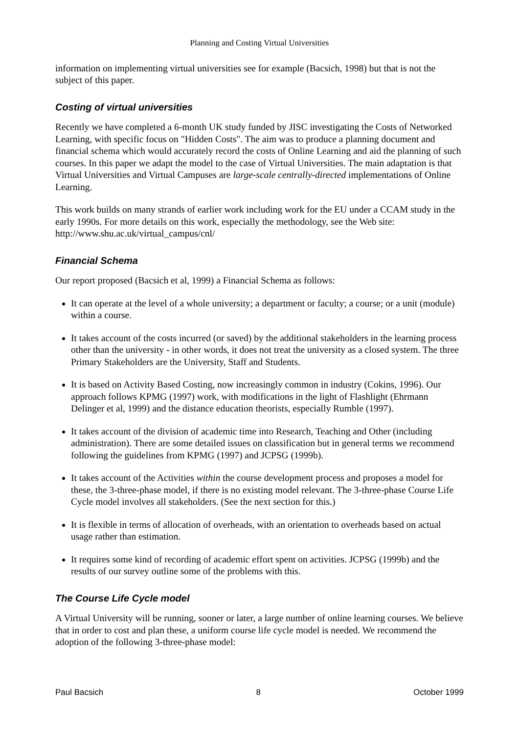Planning and Costing Virtual Universities
information on implementing virtual universities see for example (Bacsich, 1998) but that is not the subject of this paper.
Costing of virtual universities
Recently we have completed a 6-month UK study funded by JISC investigating the Costs of Networked Learning, with specific focus on "Hidden Costs". The aim was to produce a planning document and financial schema which would accurately record the costs of Online Learning and aid the planning of such courses. In this paper we adapt the model to the case of Virtual Universities. The main adaptation is that Virtual Universities and Virtual Campuses are large-scale centrally-directed implementations of Online Learning.
This work builds on many strands of earlier work including work for the EU under a CCAM study in the early 1990s. For more details on this work, especially the methodology, see the Web site: http://www.shu.ac.uk/virtual_campus/cnl/
Financial Schema
Our report proposed (Bacsich et al, 1999) a Financial Schema as follows:
It can operate at the level of a whole university; a department or faculty; a course; or a unit (module) within a course.
It takes account of the costs incurred (or saved) by the additional stakeholders in the learning process other than the university - in other words, it does not treat the university as a closed system. The three Primary Stakeholders are the University, Staff and Students.
It is based on Activity Based Costing, now increasingly common in industry (Cokins, 1996). Our approach follows KPMG (1997) work, with modifications in the light of Flashlight (Ehrmann Delinger et al, 1999) and the distance education theorists, especially Rumble (1997).
It takes account of the division of academic time into Research, Teaching and Other (including administration). There are some detailed issues on classification but in general terms we recommend following the guidelines from KPMG (1997) and JCPSG (1999b).
It takes account of the Activities within the course development process and proposes a model for these, the 3-three-phase model, if there is no existing model relevant. The 3-three-phase Course Life Cycle model involves all stakeholders. (See the next section for this.)
It is flexible in terms of allocation of overheads, with an orientation to overheads based on actual usage rather than estimation.
It requires some kind of recording of academic effort spent on activities. JCPSG (1999b) and the results of our survey outline some of the problems with this.
The Course Life Cycle model
A Virtual University will be running, sooner or later, a large number of online learning courses. We believe that in order to cost and plan these, a uniform course life cycle model is needed. We recommend the adoption of the following 3-three-phase model:
Paul Bacsich 8 October 1999